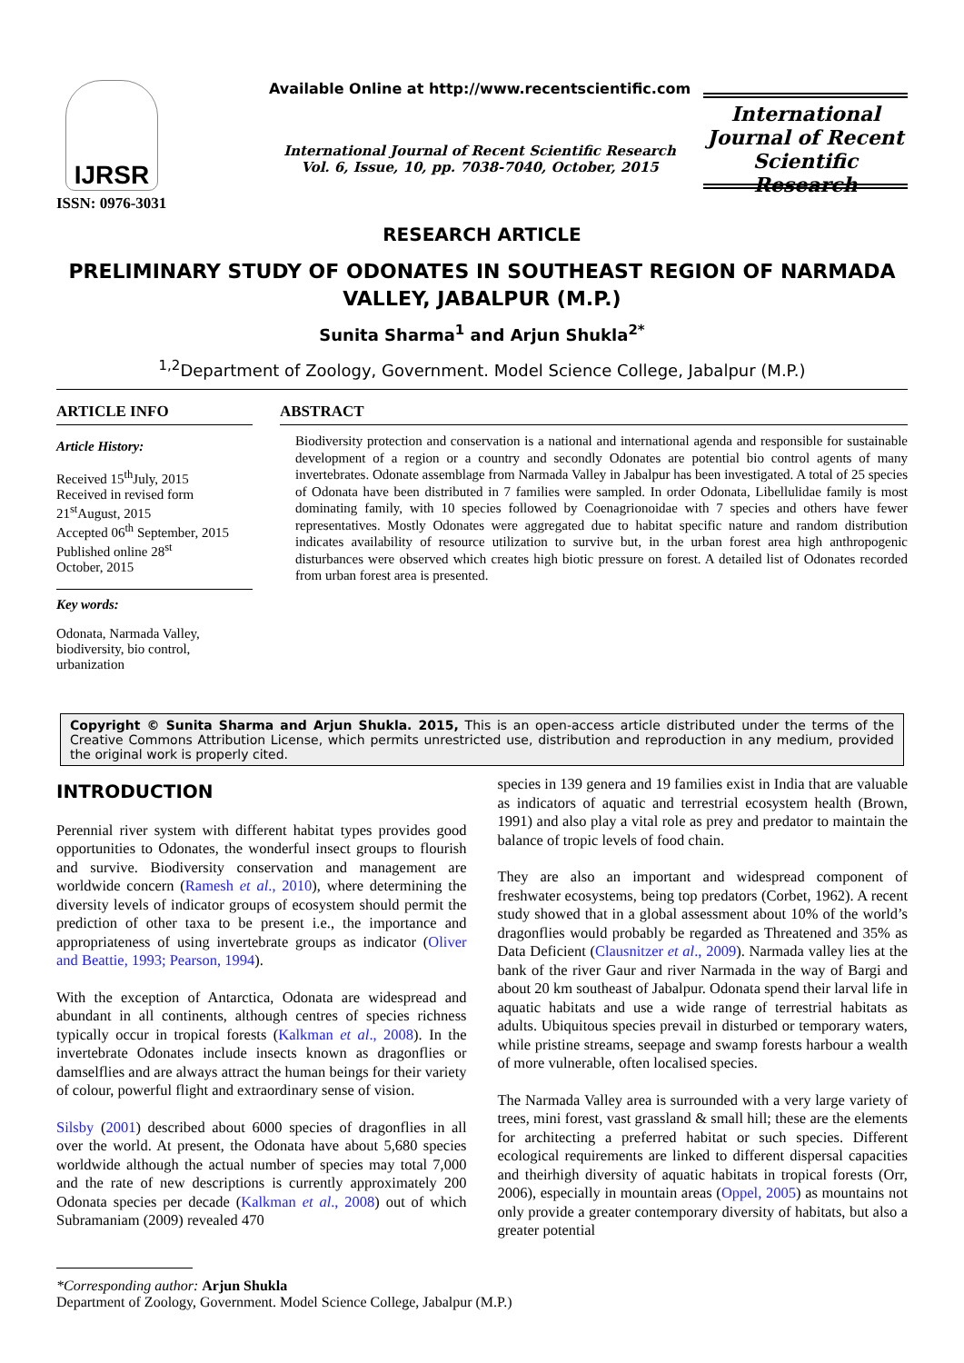IJRSR
ISSN: 0976-3031
Available Online at http://www.recentscientific.com
International Journal of Recent Scientific Research
Vol. 6, Issue, 10, pp. 7038-7040, October, 2015
International Journal of Recent Scientific Research
RESEARCH ARTICLE
PRELIMINARY STUDY OF ODONATES IN SOUTHEAST REGION OF NARMADA VALLEY, JABALPUR (M.P.)
Sunita Sharma<sup>1</sup> and Arjun Shukla<sup>2*</sup>
<sup>1,2</sup>Department of Zoology, Government. Model Science College, Jabalpur (M.P.)
ARTICLE INFO
Article History:
Received 15<sup>th</sup>July, 2015
Received in revised form
21<sup>st</sup>August, 2015
Accepted 06<sup>th</sup> September, 2015
Published online 28<sup>st</sup>
October, 2015
Key words:
Odonata, Narmada Valley, biodiversity, bio control, urbanization
ABSTRACT
Biodiversity protection and conservation is a national and international agenda and responsible for sustainable development of a region or a country and secondly Odonates are potential bio control agents of many invertebrates. Odonate assemblage from Narmada Valley in Jabalpur has been investigated. A total of 25 species of Odonata have been distributed in 7 families were sampled. In order Odonata, Libellulidae family is most dominating family, with 10 species followed by Coenagrionoidae with 7 species and others have fewer representatives. Mostly Odonates were aggregated due to habitat specific nature and random distribution indicates availability of resource utilization to survive but, in the urban forest area high anthropogenic disturbances were observed which creates high biotic pressure on forest. A detailed list of Odonates recorded from urban forest area is presented.
Copyright © Sunita Sharma and Arjun Shukla. 2015, This is an open-access article distributed under the terms of the Creative Commons Attribution License, which permits unrestricted use, distribution and reproduction in any medium, provided the original work is properly cited.
INTRODUCTION
Perennial river system with different habitat types provides good opportunities to Odonates, the wonderful insect groups to flourish and survive. Biodiversity conservation and management are worldwide concern (Ramesh et al., 2010), where determining the diversity levels of indicator groups of ecosystem should permit the prediction of other taxa to be present i.e., the importance and appropriateness of using invertebrate groups as indicator (Oliver and Beattie, 1993; Pearson, 1994).
With the exception of Antarctica, Odonata are widespread and abundant in all continents, although centres of species richness typically occur in tropical forests (Kalkman et al., 2008). In the invertebrate Odonates include insects known as dragonflies or damselflies and are always attract the human beings for their variety of colour, powerful flight and extraordinary sense of vision.
Silsby (2001) described about 6000 species of dragonflies in all over the world. At present, the Odonata have about 5,680 species worldwide although the actual number of species may total 7,000 and the rate of new descriptions is currently approximately 200 Odonata species per decade (Kalkman et al., 2008) out of which Subramaniam (2009) revealed 470
species in 139 genera and 19 families exist in India that are valuable as indicators of aquatic and terrestrial ecosystem health (Brown, 1991) and also play a vital role as prey and predator to maintain the balance of tropic levels of food chain.
They are also an important and widespread component of freshwater ecosystems, being top predators (Corbet, 1962). A recent study showed that in a global assessment about 10% of the world’s dragonflies would probably be regarded as Threatened and 35% as Data Deficient (Clausnitzer et al., 2009). Narmada valley lies at the bank of the river Gaur and river Narmada in the way of Bargi and about 20 km southeast of Jabalpur. Odonata spend their larval life in aquatic habitats and use a wide range of terrestrial habitats as adults. Ubiquitous species prevail in disturbed or temporary waters, while pristine streams, seepage and swamp forests harbour a wealth of more vulnerable, often localised species.
The Narmada Valley area is surrounded with a very large variety of trees, mini forest, vast grassland & small hill; these are the elements for architecting a preferred habitat or such species. Different ecological requirements are linked to different dispersal capacities and theirhigh diversity of aquatic habitats in tropical forests (Orr, 2006), especially in mountain areas (Oppel, 2005) as mountains not only provide a greater contemporary diversity of habitats, but also a greater potential
*Corresponding author: Arjun Shukla
Department of Zoology, Government. Model Science College, Jabalpur (M.P.)